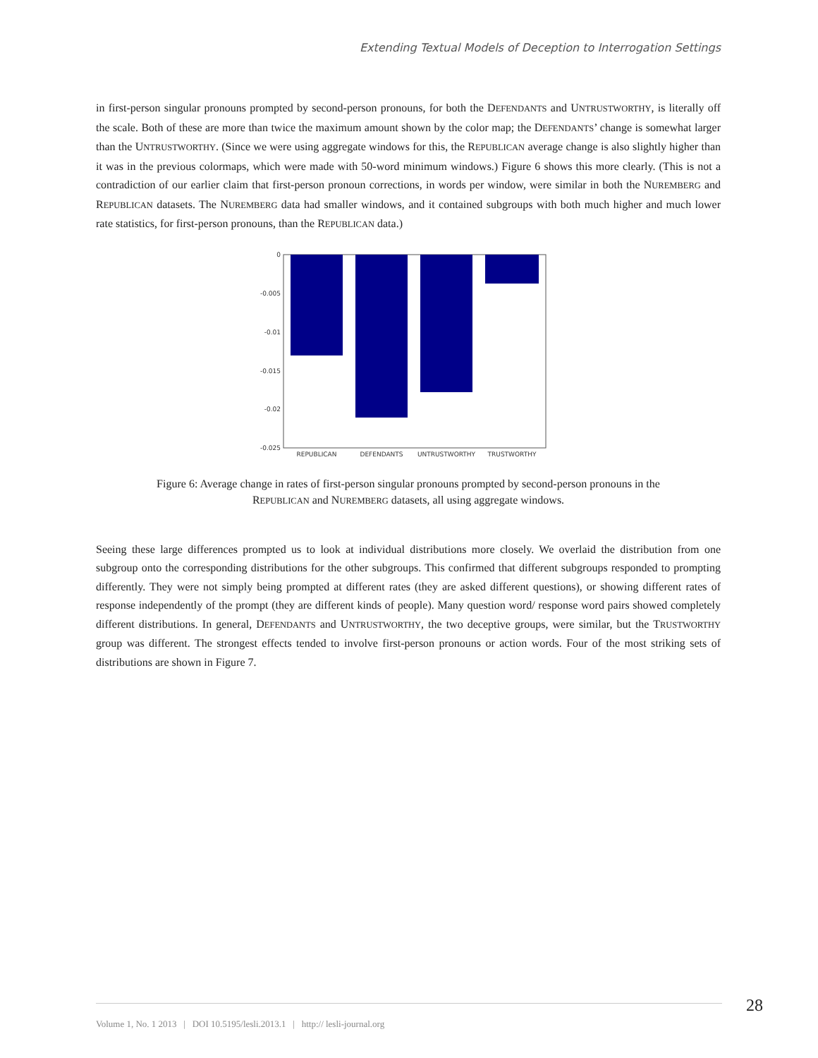Extending Textual Models of Deception to Interrogation Settings
in first-person singular pronouns prompted by second-person pronouns, for both the DEFENDANTS and UNTRUSTWORTHY, is literally off the scale. Both of these are more than twice the maximum amount shown by the color map; the DEFENDANTS’ change is somewhat larger than the UNTRUSTWORTHY. (Since we were using aggregate windows for this, the REPUBLICAN average change is also slightly higher than it was in the previous colormaps, which were made with 50-word minimum windows.) Figure 6 shows this more clearly. (This is not a contradiction of our earlier claim that first-person pronoun corrections, in words per window, were similar in both the NUREMBERG and REPUBLICAN datasets. The NUREMBERG data had smaller windows, and it contained subgroups with both much higher and much lower rate statistics, for first-person pronouns, than the REPUBLICAN data.)
0
-0.005
-0.01
-0.015
-0.02
-0.025
REPUBLICAN
DEFENDANTS
UNTRUSTWORTHY
TRUSTWORTHY
Figure 6: Average change in rates of first-person singular pronouns prompted by second-person pronouns in the
REPUBLICAN and NUREMBERG datasets, all using aggregate windows.
Seeing these large differences prompted us to look at individual distributions more closely. We overlaid the distribution from one subgroup onto the corresponding distributions for the other subgroups. This confirmed that different subgroups responded to prompting differently. They were not simply being prompted at different rates (they are asked different questions), or showing different rates of response independently of the prompt (they are different kinds of people). Many question word/ response word pairs showed completely different distributions. In general, DEFENDANTS and UNTRUSTWORTHY, the two deceptive groups, were similar, but the TRUSTWORTHY group was different. The strongest effects tended to involve first-person pronouns or action words. Four of the most striking sets of distributions are shown in Figure 7.
28
Volume 1, No. 1 2013 | DOI 10.5195/lesli.2013.1 | http:// lesli-journal.org